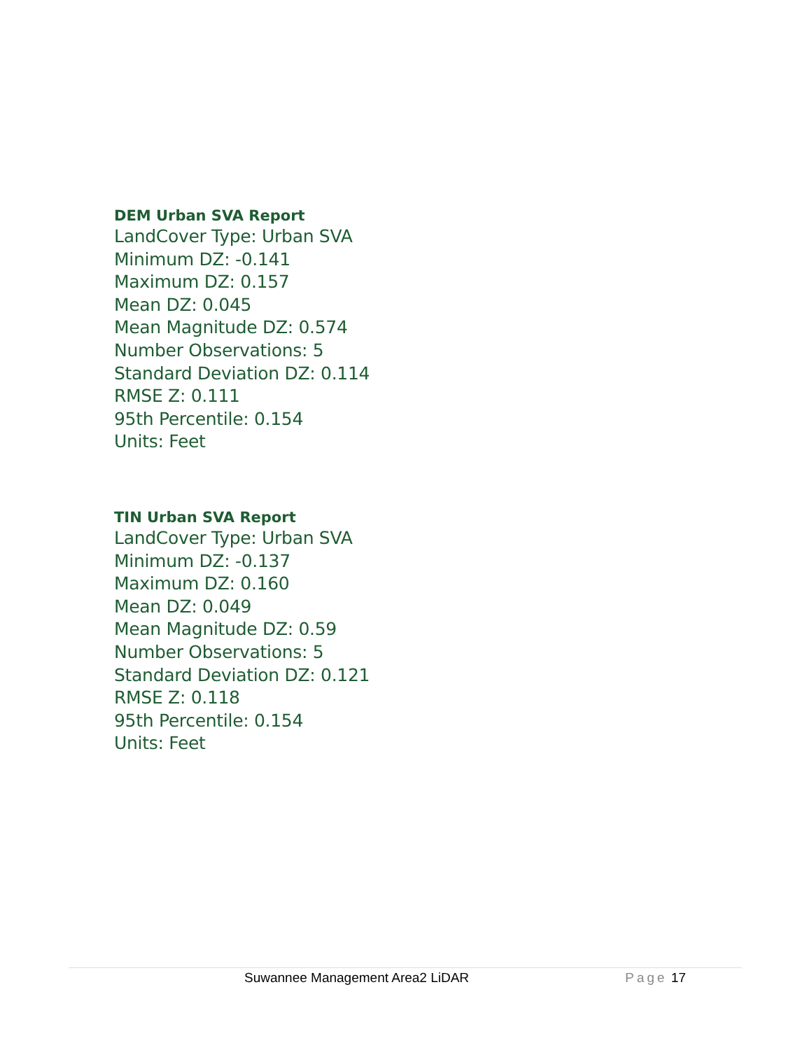DEM Urban SVA Report
LandCover Type: Urban SVA
Minimum DZ: -0.141
Maximum DZ: 0.157
Mean DZ: 0.045
Mean Magnitude DZ: 0.574
Number Observations: 5
Standard Deviation DZ: 0.114
RMSE Z: 0.111
95th Percentile: 0.154
Units: Feet
TIN Urban SVA Report
LandCover Type: Urban SVA
Minimum DZ: -0.137
Maximum DZ: 0.160
Mean DZ: 0.049
Mean Magnitude DZ: 0.59
Number Observations: 5
Standard Deviation DZ: 0.121
RMSE Z: 0.118
95th Percentile: 0.154
Units: Feet
Suwannee Management Area2 LiDAR Page 17